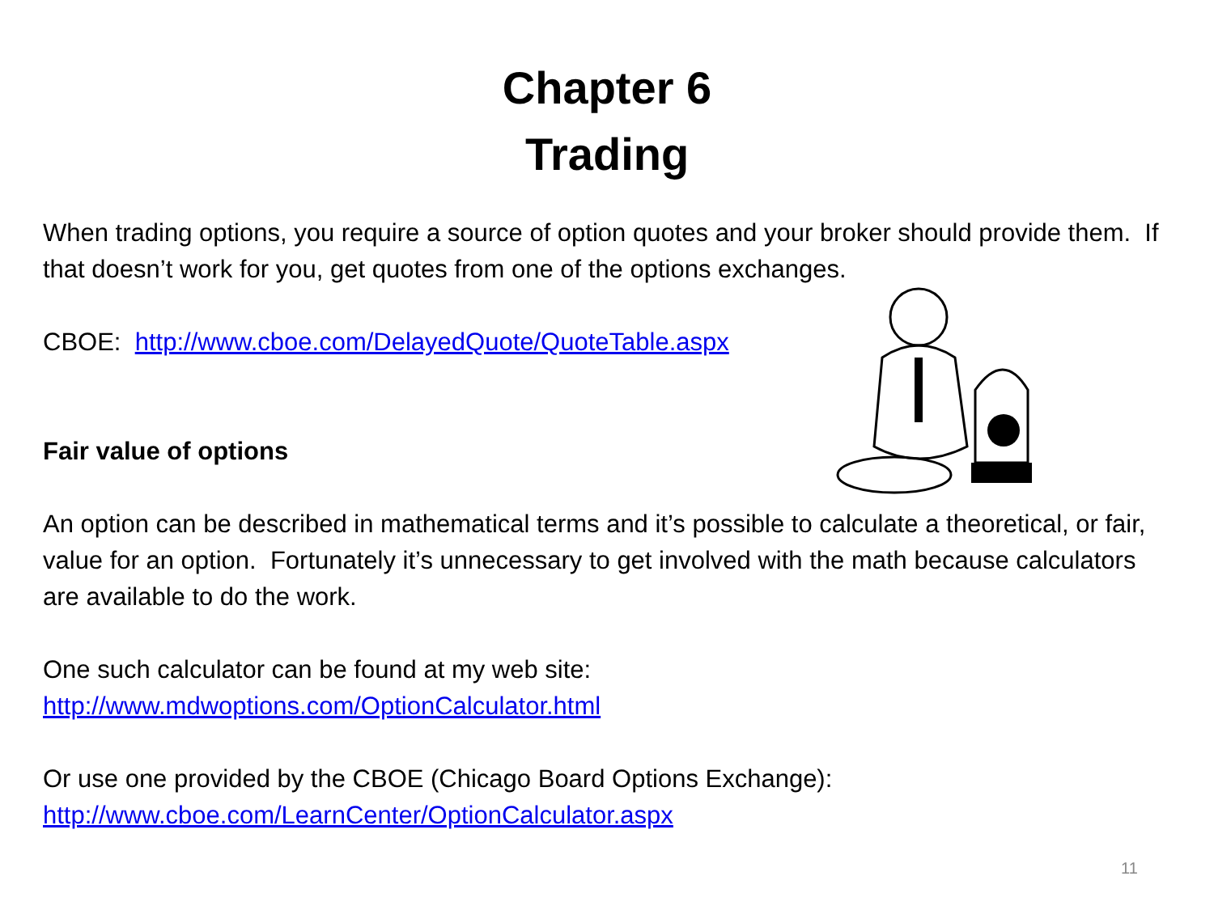Chapter 6
Trading
When trading options, you require a source of option quotes and your broker should provide them. If that doesn’t work for you, get quotes from one of the options exchanges.
CBOE: http://www.cboe.com/DelayedQuote/QuoteTable.aspx
Fair value of options
An option can be described in mathematical terms and it’s possible to calculate a theoretical, or fair, value for an option. Fortunately it’s unnecessary to get involved with the math because calculators are available to do the work.
One such calculator can be found at my web site:
http://www.mdwoptions.com/OptionCalculator.html
Or use one provided by the CBOE (Chicago Board Options Exchange):
http://www.cboe.com/LearnCenter/OptionCalculator.aspx
11